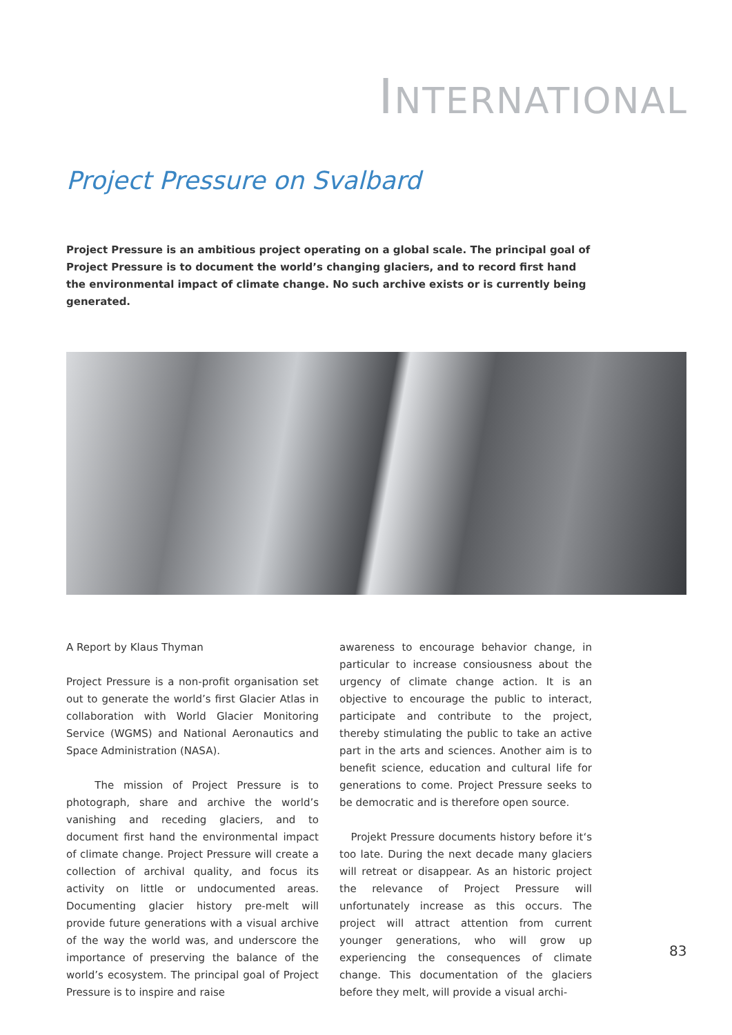INTERNATIONAL
Project Pressure on Svalbard
Project Pressure is an ambitious project operating on a global scale. The principal goal of Project Pressure is to document the world’s changing glaciers, and to record first hand the environmental impact of climate change. No such archive exists or is currently being generated.
A Report by Klaus Thyman
Project Pressure is a non-profit organisation set out to generate the world’s first Glacier Atlas in collaboration with World Glacier Monitoring Service (WGMS) and National Aeronautics and Space Administration (NASA).
The mission of Project Pressure is to photograph, share and archive the world’s vanishing and receding glaciers, and to document first hand the environmental impact of climate change. Project Pressure will create a collection of archival quality, and focus its activity on little or undocumented areas. Documenting glacier history pre-melt will provide future generations with a visual archive of the way the world was, and underscore the importance of preserving the balance of the world’s ecosystem. The principal goal of Project Pressure is to inspire and raise
awareness to encourage behavior change, in particular to increase consiousness about the urgency of climate change action. It is an objective to encourage the public to interact, participate and contribute to the project, thereby stimulating the public to take an active part in the arts and sciences. Another aim is to benefit science, education and cultural life for generations to come. Project Pressure seeks to be democratic and is therefore open source.
Projekt Pressure documents history before it‘s too late. During the next decade many glaciers will retreat or disappear. As an historic project the relevance of Project Pressure will unfortunately increase as this occurs. The project will attract attention from current younger generations, who will grow up experiencing the consequences of climate change. This documentation of the glaciers before they melt, will provide a visual archi-
83